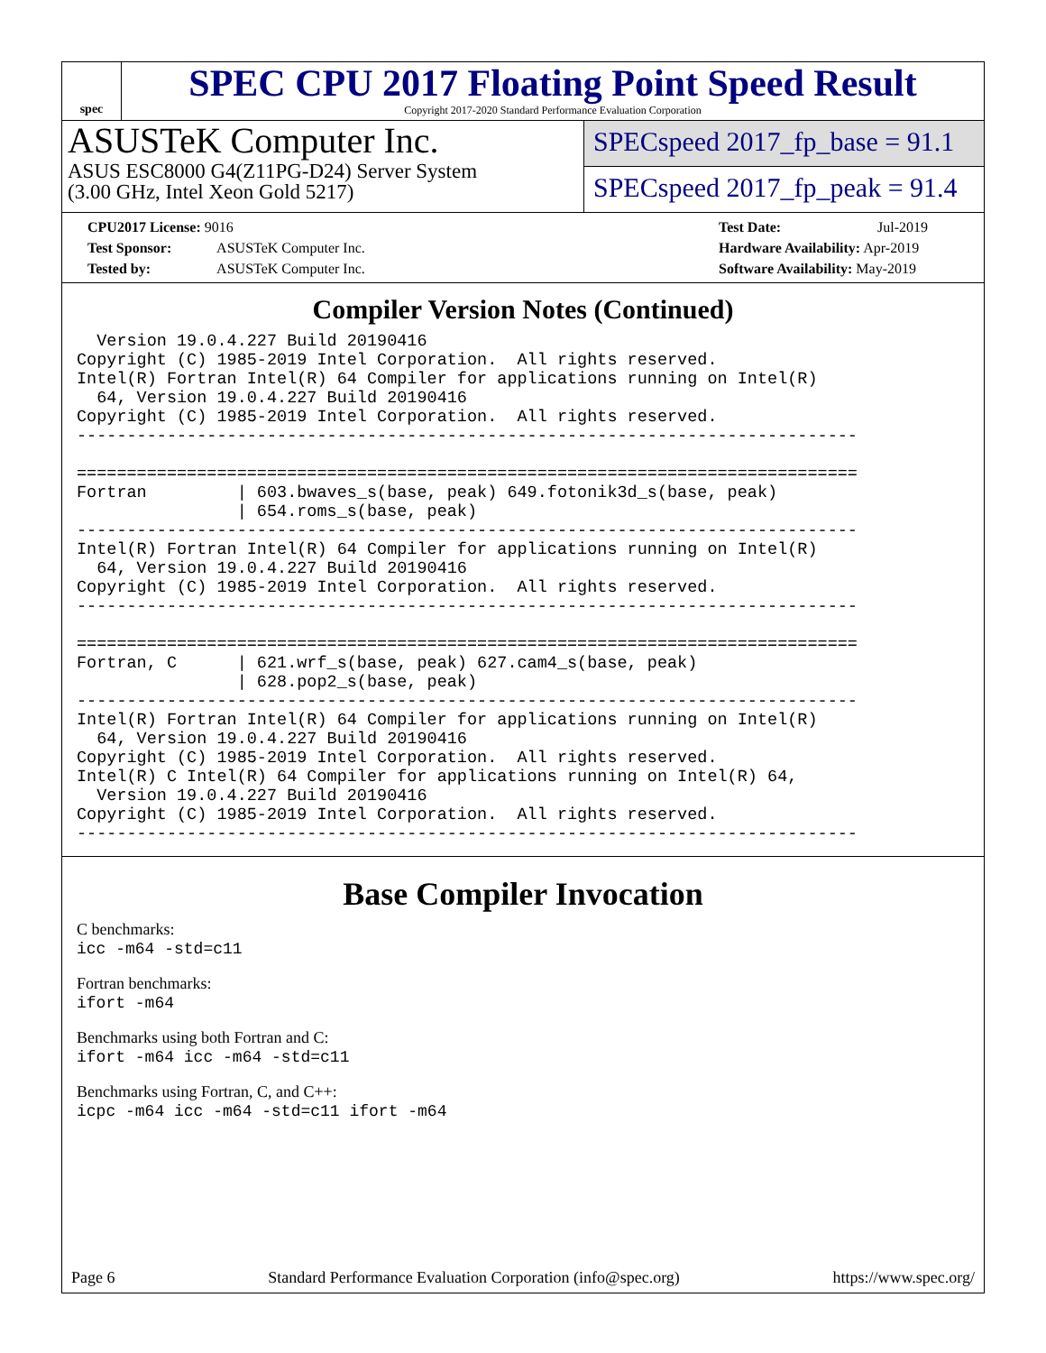spec
SPEC CPU 2017 Floating Point Speed Result
Copyright 2017-2020 Standard Performance Evaluation Corporation
ASUSTeK Computer Inc.
ASUS ESC8000 G4(Z11PG-D24) Server System
(3.00 GHz, Intel Xeon Gold 5217)
SPECspeed 2017_fp_base = 91.1
SPECspeed 2017_fp_peak = 91.4
CPU2017 License: 9016
Test Sponsor: ASUSTeK Computer Inc.
Tested by: ASUSTeK Computer Inc.
Test Date: Jul-2019
Hardware Availability: Apr-2019
Software Availability: May-2019
Compiler Version Notes (Continued)
  Version 19.0.4.227 Build 20190416
Copyright (C) 1985-2019 Intel Corporation.  All rights reserved.
Intel(R) Fortran Intel(R) 64 Compiler for applications running on Intel(R)
  64, Version 19.0.4.227 Build 20190416
Copyright (C) 1985-2019 Intel Corporation.  All rights reserved.
------------------------------------------------------------------------------

==============================================================================
Fortran         | 603.bwaves_s(base, peak) 649.fotonik3d_s(base, peak)
                | 654.roms_s(base, peak)
------------------------------------------------------------------------------
Intel(R) Fortran Intel(R) 64 Compiler for applications running on Intel(R)
  64, Version 19.0.4.227 Build 20190416
Copyright (C) 1985-2019 Intel Corporation.  All rights reserved.
------------------------------------------------------------------------------

==============================================================================
Fortran, C      | 621.wrf_s(base, peak) 627.cam4_s(base, peak)
                | 628.pop2_s(base, peak)
------------------------------------------------------------------------------
Intel(R) Fortran Intel(R) 64 Compiler for applications running on Intel(R)
  64, Version 19.0.4.227 Build 20190416
Copyright (C) 1985-2019 Intel Corporation.  All rights reserved.
Intel(R) C Intel(R) 64 Compiler for applications running on Intel(R) 64,
  Version 19.0.4.227 Build 20190416
Copyright (C) 1985-2019 Intel Corporation.  All rights reserved.
------------------------------------------------------------------------------
Base Compiler Invocation
C benchmarks:
icc -m64 -std=c11
Fortran benchmarks:
ifort -m64
Benchmarks using both Fortran and C:
ifort -m64 icc -m64 -std=c11
Benchmarks using Fortran, C, and C++:
icpc -m64 icc -m64 -std=c11 ifort -m64
Page 6 Standard Performance Evaluation Corporation (info@spec.org) https://www.spec.org/